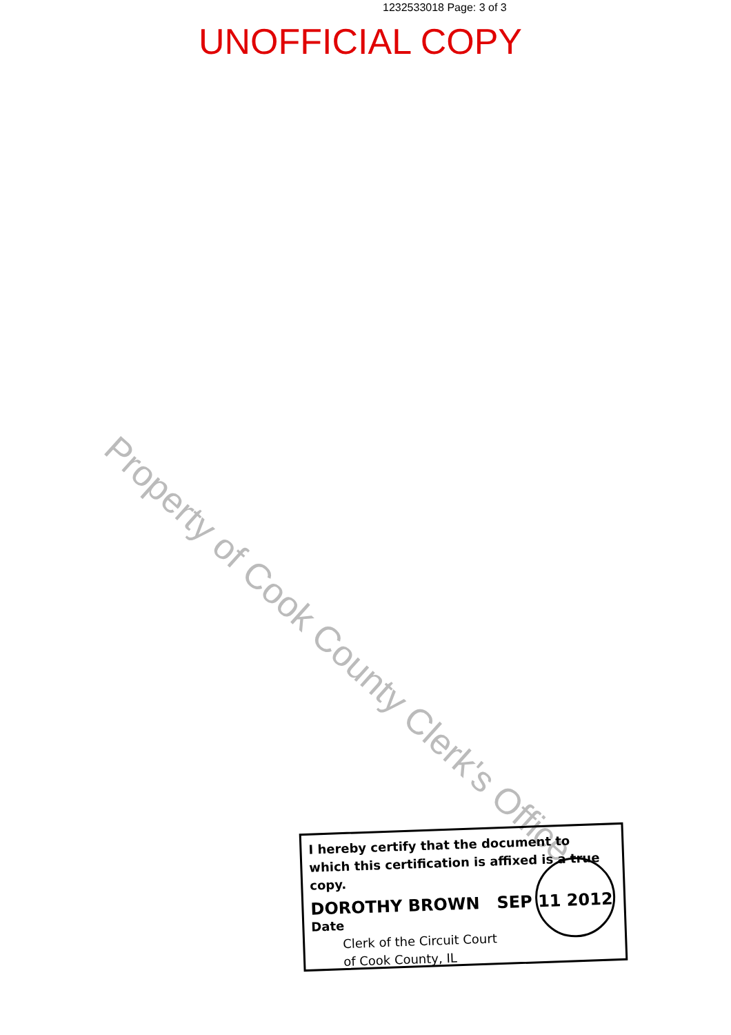1232533018 Page: 3 of 3
UNOFFICIAL COPY
Property of Cook County Clerk's Office
I hereby certify that the document to which this certification is affixed is a true copy.
DOROTHY BROWN SEP 11 2012
Date
Clerk of the Circuit Court
of Cook County, IL